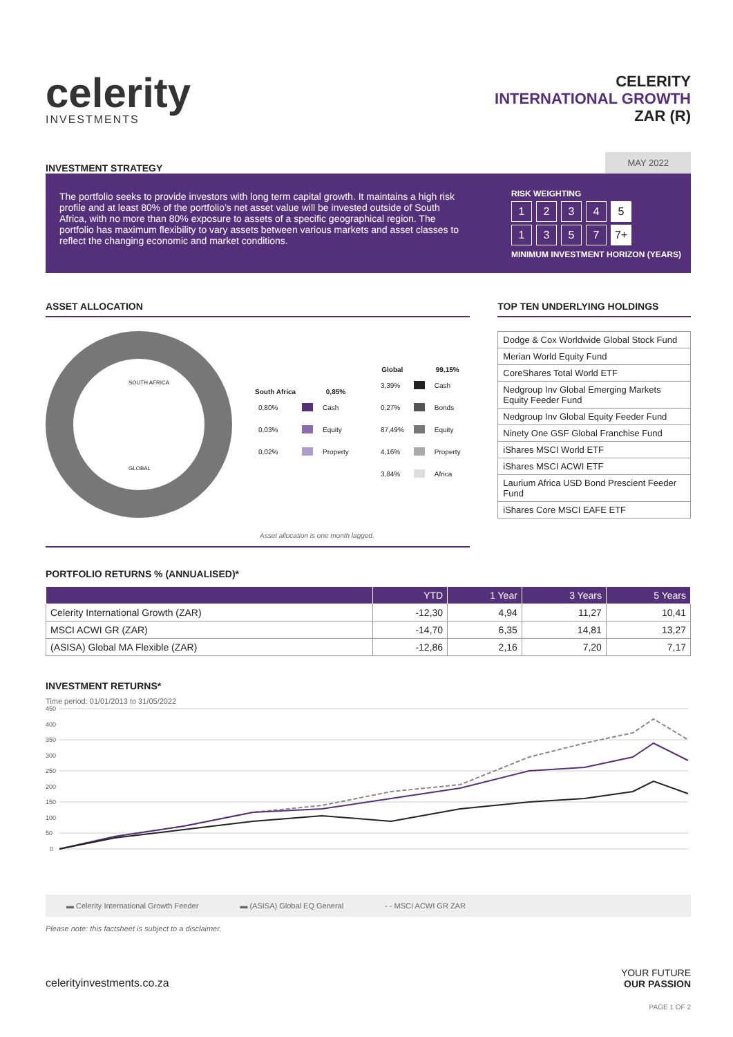celerity
INVESTMENTS
CELERITY
INTERNATIONAL GROWTH
ZAR (R)
INVESTMENT STRATEGY
MAY 2022
The portfolio seeks to provide investors with long term capital growth. It maintains a high risk profile and at least 80% of the portfolio’s net asset value will be invested outside of South Africa, with no more than 80% exposure to assets of a specific geographical region. The portfolio has maximum flexibility to vary assets between various markets and asset classes to reflect the changing economic and market conditions.
RISK WEIGHTING
1 2 3 4 5
1 3 5 7 7+
MINIMUM INVESTMENT HORIZON (YEARS)
ASSET ALLOCATION
SOUTH AFRICA
GLOBAL
| South Africa | | 0,85% |
| --- | --- | --- |
| 0,80% | | Cash |
| 0,03% | | Equity |
| 0,02% | | Property |
| Global | | 99,15% |
| --- | --- | --- |
| 3,39% | | Cash |
| 0,27% | | Bonds |
| 87,49% | | Equity |
| 4,16% | | Property |
| 3,84% | | Africa |
Asset allocation is one month lagged.
TOP TEN UNDERLYING HOLDINGS
| Dodge & Cox Worldwide Global Stock Fund |
| Merian World Equity Fund |
| CoreShares Total World ETF |
| Nedgroup Inv Global Emerging Markets Equity Feeder Fund |
| Nedgroup Inv Global Equity Feeder Fund |
| Ninety One GSF Global Franchise Fund |
| iShares MSCI World ETF |
| iShares MSCI ACWI ETF |
| Laurium Africa USD Bond Prescient Feeder Fund |
| iShares Core MSCI EAFE ETF |
PORTFOLIO RETURNS % (ANNUALISED)*
| | YTD | 1 Year | 3 Years | 5 Years |
| --- | --- | --- | --- | --- |
| Celerity International Growth (ZAR) | -12,30 | 4,94 | 11,27 | 10,41 |
| MSCI ACWI GR (ZAR) | -14,70 | 6,35 | 14,81 | 13,27 |
| (ASISA) Global MA Flexible (ZAR) | -12,86 | 2,16 | 7,20 | 7,17 |
INVESTMENT RETURNS*
Time period: 01/01/2013 to 31/05/2022
450
400
350
300
250
200
150
100
50
0
▬ Celerity International Growth Feeder ▬ (ASISA) Global EQ General - - MSCI ACWI GR ZAR
Please note: this factsheet is subject to a disclaimer.
celerityinvestments.co.za YOUR FUTURE
OUR PASSION
PAGE 1 OF 2